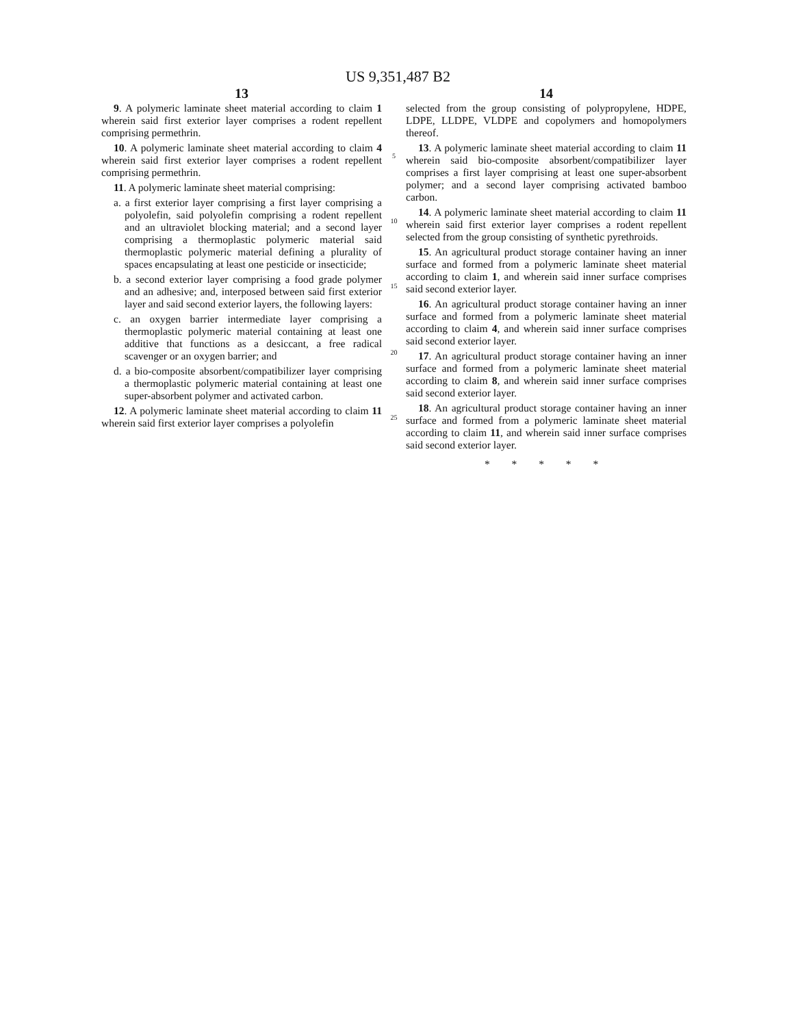US 9,351,487 B2
13
9. A polymeric laminate sheet material according to claim 1 wherein said first exterior layer comprises a rodent repellent comprising permethrin.
10. A polymeric laminate sheet material according to claim 4 wherein said first exterior layer comprises a rodent repellent comprising permethrin.
11. A polymeric laminate sheet material comprising:
a. a first exterior layer comprising a first layer comprising a polyolefin, said polyolefin comprising a rodent repellent and an ultraviolet blocking material; and a second layer comprising a thermoplastic polymeric material said thermoplastic polymeric material defining a plurality of spaces encapsulating at least one pesticide or insecticide;
b. a second exterior layer comprising a food grade polymer and an adhesive; and, interposed between said first exterior layer and said second exterior layers, the following layers:
c. an oxygen barrier intermediate layer comprising a thermoplastic polymeric material containing at least one additive that functions as a desiccant, a free radical scavenger or an oxygen barrier; and
d. a bio-composite absorbent/compatibilizer layer comprising a thermoplastic polymeric material containing at least one super-absorbent polymer and activated carbon.
12. A polymeric laminate sheet material according to claim 11 wherein said first exterior layer comprises a polyolefin
5
10
15
20
25
14
selected from the group consisting of polypropylene, HDPE, LDPE, LLDPE, VLDPE and copolymers and homopolymers thereof.
13. A polymeric laminate sheet material according to claim 11 wherein said bio-composite absorbent/compatibilizer layer comprises a first layer comprising at least one super-absorbent polymer; and a second layer comprising activated bamboo carbon.
14. A polymeric laminate sheet material according to claim 11 wherein said first exterior layer comprises a rodent repellent selected from the group consisting of synthetic pyrethroids.
15. An agricultural product storage container having an inner surface and formed from a polymeric laminate sheet material according to claim 1, and wherein said inner surface comprises said second exterior layer.
16. An agricultural product storage container having an inner surface and formed from a polymeric laminate sheet material according to claim 4, and wherein said inner surface comprises said second exterior layer.
17. An agricultural product storage container having an inner surface and formed from a polymeric laminate sheet material according to claim 8, and wherein said inner surface comprises said second exterior layer.
18. An agricultural product storage container having an inner surface and formed from a polymeric laminate sheet material according to claim 11, and wherein said inner surface comprises said second exterior layer.
* * * * *